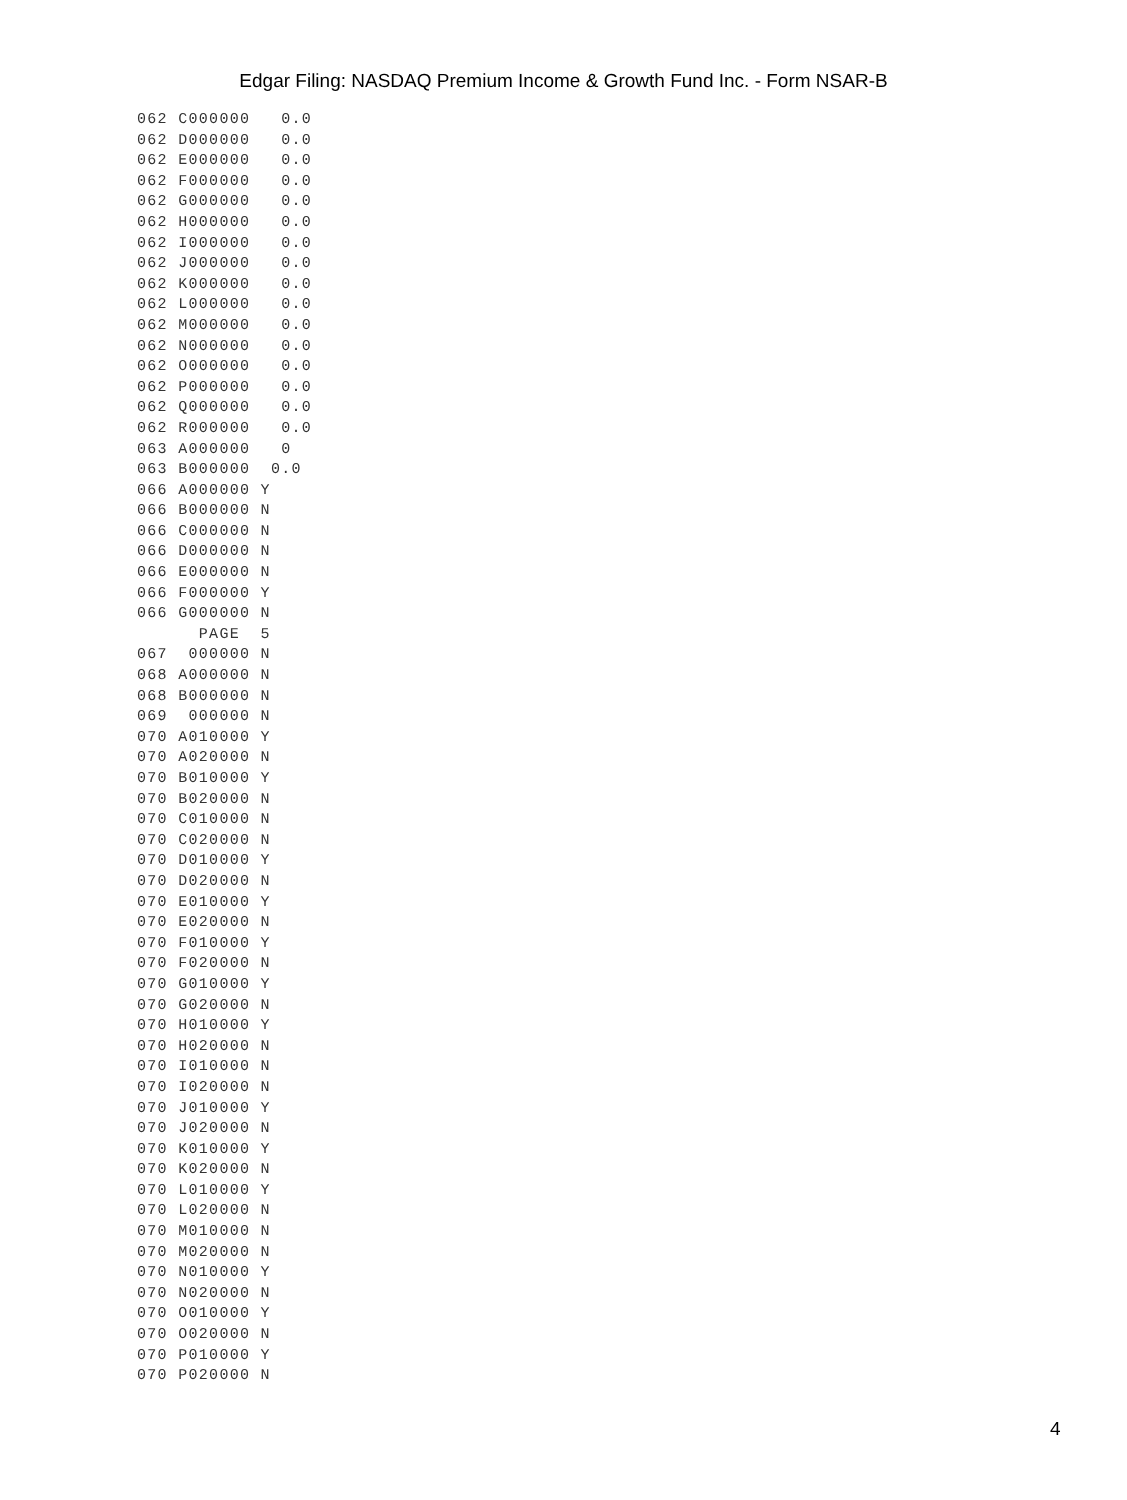Edgar Filing: NASDAQ Premium Income & Growth Fund Inc. - Form NSAR-B
062 C000000   0.0
062 D000000   0.0
062 E000000   0.0
062 F000000   0.0
062 G000000   0.0
062 H000000   0.0
062 I000000   0.0
062 J000000   0.0
062 K000000   0.0
062 L000000   0.0
062 M000000   0.0
062 N000000   0.0
062 O000000   0.0
062 P000000   0.0
062 Q000000   0.0
062 R000000   0.0
063 A000000   0
063 B000000  0.0
066 A000000 Y
066 B000000 N
066 C000000 N
066 D000000 N
066 E000000 N
066 F000000 Y
066 G000000 N
      PAGE  5
067  000000 N
068 A000000 N
068 B000000 N
069  000000 N
070 A010000 Y
070 A020000 N
070 B010000 Y
070 B020000 N
070 C010000 N
070 C020000 N
070 D010000 Y
070 D020000 N
070 E010000 Y
070 E020000 N
070 F010000 Y
070 F020000 N
070 G010000 Y
070 G020000 N
070 H010000 Y
070 H020000 N
070 I010000 N
070 I020000 N
070 J010000 Y
070 J020000 N
070 K010000 Y
070 K020000 N
070 L010000 Y
070 L020000 N
070 M010000 N
070 M020000 N
070 N010000 Y
070 N020000 N
070 O010000 Y
070 O020000 N
070 P010000 Y
070 P020000 N
4